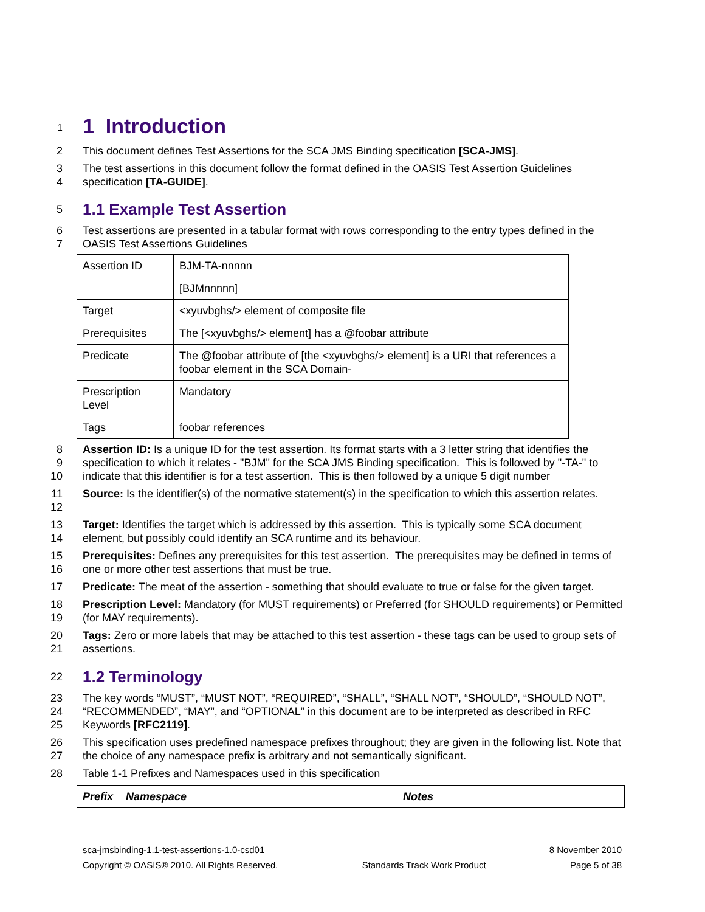1
1 Introduction
2 This document defines Test Assertions for the SCA JMS Binding specification [SCA-JMS].
3
4 The test assertions in this document follow the format defined in the OASIS Test Assertion Guidelines specification [TA-GUIDE].
5
1.1 Example Test Assertion
6
7 Test assertions are presented in a tabular format with rows corresponding to the entry types defined in the OASIS Test Assertions Guidelines
| Assertion ID | BJM-TA-nnnnn |
| | [BJMnnnnn] |
| Target | <xyuvbghs/> element of composite file |
| Prerequisites | The [<xyuvbghs/> element] has a @foobar attribute |
| Predicate | The @foobar attribute of [the <xyuvbghs/> element] is a URI that references a foobar element in the SCA Domain- |
| Prescription Level | Mandatory |
| Tags | foobar references |
8
9
10 Assertion ID: Is a unique ID for the test assertion. Its format starts with a 3 letter string that identifies the specification to which it relates - "BJM" for the SCA JMS Binding specification. This is followed by "-TA-" to indicate that this identifier is for a test assertion. This is then followed by a unique 5 digit number
11
12 Source: Is the identifier(s) of the normative statement(s) in the specification to which this assertion relates.
13
14 Target: Identifies the target which is addressed by this assertion. This is typically some SCA document element, but possibly could identify an SCA runtime and its behaviour.
15
16 Prerequisites: Defines any prerequisites for this test assertion. The prerequisites may be defined in terms of one or more other test assertions that must be true.
17 Predicate: The meat of the assertion - something that should evaluate to true or false for the given target.
18
19 Prescription Level: Mandatory (for MUST requirements) or Preferred (for SHOULD requirements) or Permitted (for MAY requirements).
20
21 Tags: Zero or more labels that may be attached to this test assertion - these tags can be used to group sets of assertions.
22
1.2 Terminology
23
24
25 The key words “MUST”, “MUST NOT”, “REQUIRED”, “SHALL”, “SHALL NOT”, “SHOULD”, “SHOULD NOT”, “RECOMMENDED”, “MAY”, and “OPTIONAL” in this document are to be interpreted as described in RFC Keywords [RFC2119].
26
27 This specification uses predefined namespace prefixes throughout; they are given in the following list. Note that the choice of any namespace prefix is arbitrary and not semantically significant.
28 Table 1-1 Prefixes and Namespaces used in this specification
| Prefix | Namespace | Notes |
| --- | --- | --- |
sca-jmsbinding-1.1-test-assertions-1.0-csd01 8 November 2010
Copyright © OASIS® 2010. All Rights Reserved. Standards Track Work Product Page 5 of 38